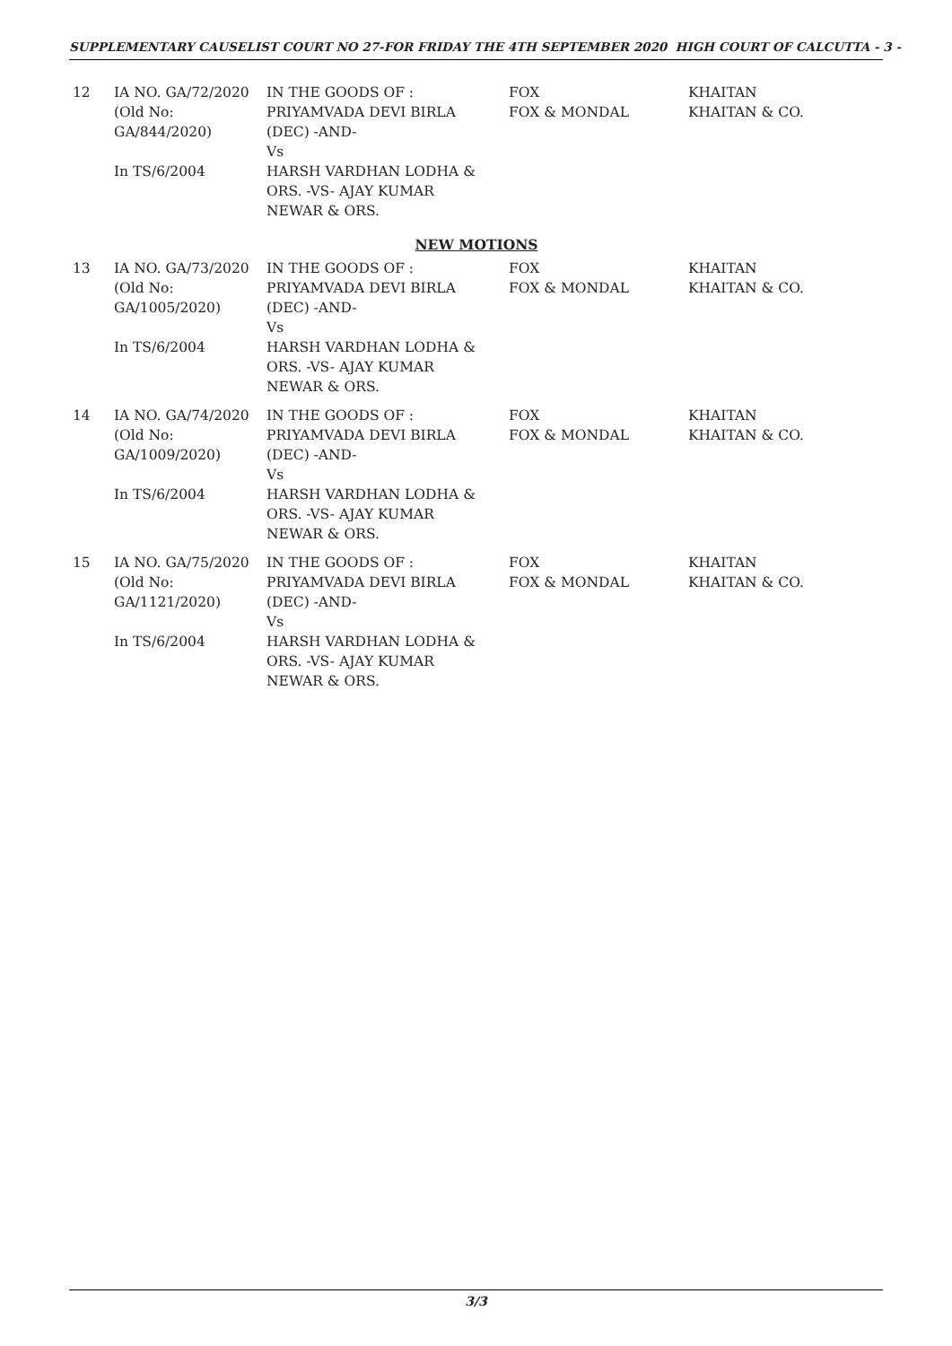SUPPLEMENTARY CAUSELIST COURT NO 27-FOR FRIDAY THE 4TH SEPTEMBER 2020 HIGH COURT OF CALCUTTA - 3 -
| 12 | IA NO. GA/72/2020 (Old No: GA/844/2020) In TS/6/2004 | IN THE GOODS OF : PRIYAMVADA DEVI BIRLA (DEC) -AND- Vs HARSH VARDHAN LODHA & ORS. -VS- AJAY KUMAR NEWAR & ORS. | FOX FOX & MONDAL | KHAITAN KHAITAN & CO. |
| NEW MOTIONS | | | | |
| 13 | IA NO. GA/73/2020 (Old No: GA/1005/2020) In TS/6/2004 | IN THE GOODS OF : PRIYAMVADA DEVI BIRLA (DEC) -AND- Vs HARSH VARDHAN LODHA & ORS. -VS- AJAY KUMAR NEWAR & ORS. | FOX FOX & MONDAL | KHAITAN KHAITAN & CO. |
| 14 | IA NO. GA/74/2020 (Old No: GA/1009/2020) In TS/6/2004 | IN THE GOODS OF : PRIYAMVADA DEVI BIRLA (DEC) -AND- Vs HARSH VARDHAN LODHA & ORS. -VS- AJAY KUMAR NEWAR & ORS. | FOX FOX & MONDAL | KHAITAN KHAITAN & CO. |
| 15 | IA NO. GA/75/2020 (Old No: GA/1121/2020) In TS/6/2004 | IN THE GOODS OF : PRIYAMVADA DEVI BIRLA (DEC) -AND- Vs HARSH VARDHAN LODHA & ORS. -VS- AJAY KUMAR NEWAR & ORS. | FOX FOX & MONDAL | KHAITAN KHAITAN & CO. |
3/3